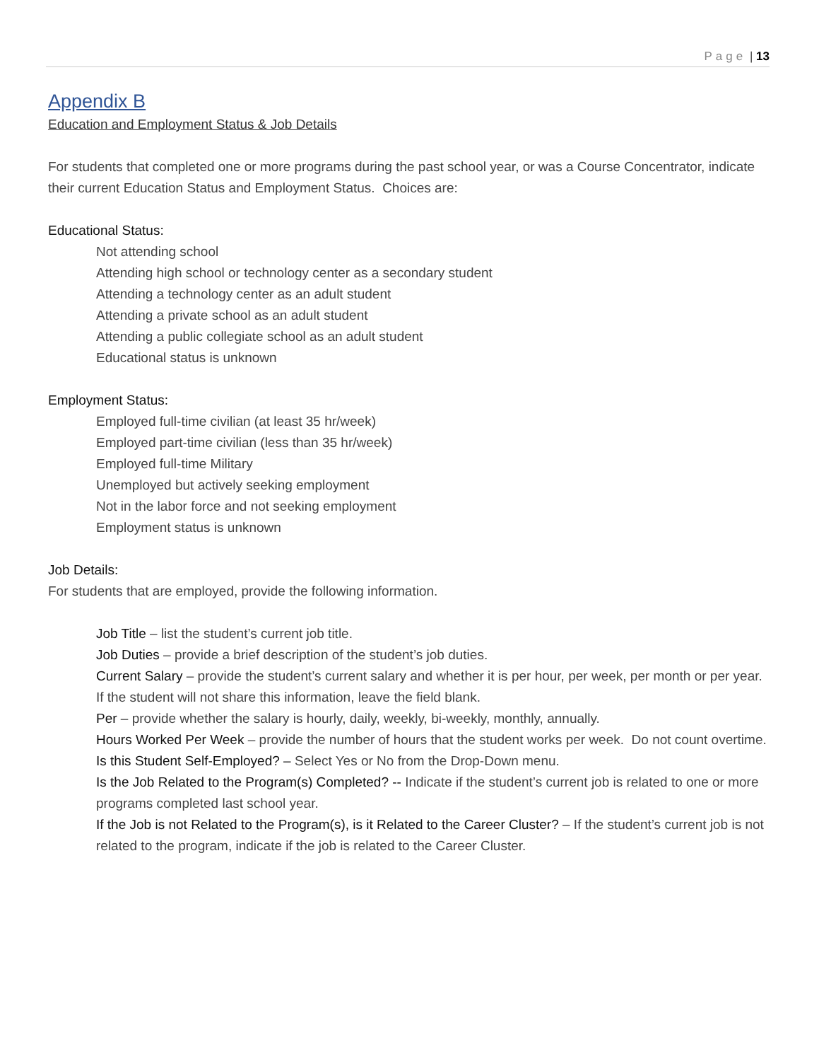Page | 13
Appendix B
Education and Employment Status & Job Details
For students that completed one or more programs during the past school year, or was a Course Concentrator, indicate their current Education Status and Employment Status. Choices are:
Educational Status:
Not attending school
Attending high school or technology center as a secondary student
Attending a technology center as an adult student
Attending a private school as an adult student
Attending a public collegiate school as an adult student
Educational status is unknown
Employment Status:
Employed full-time civilian (at least 35 hr/week)
Employed part-time civilian (less than 35 hr/week)
Employed full-time Military
Unemployed but actively seeking employment
Not in the labor force and not seeking employment
Employment status is unknown
Job Details:
For students that are employed, provide the following information.
Job Title – list the student’s current job title.
Job Duties – provide a brief description of the student’s job duties.
Current Salary – provide the student’s current salary and whether it is per hour, per week, per month or per year. If the student will not share this information, leave the field blank.
Per – provide whether the salary is hourly, daily, weekly, bi-weekly, monthly, annually.
Hours Worked Per Week – provide the number of hours that the student works per week. Do not count overtime.
Is this Student Self-Employed? – Select Yes or No from the Drop-Down menu.
Is the Job Related to the Program(s) Completed? -- Indicate if the student’s current job is related to one or more programs completed last school year.
If the Job is not Related to the Program(s), is it Related to the Career Cluster? – If the student’s current job is not related to the program, indicate if the job is related to the Career Cluster.